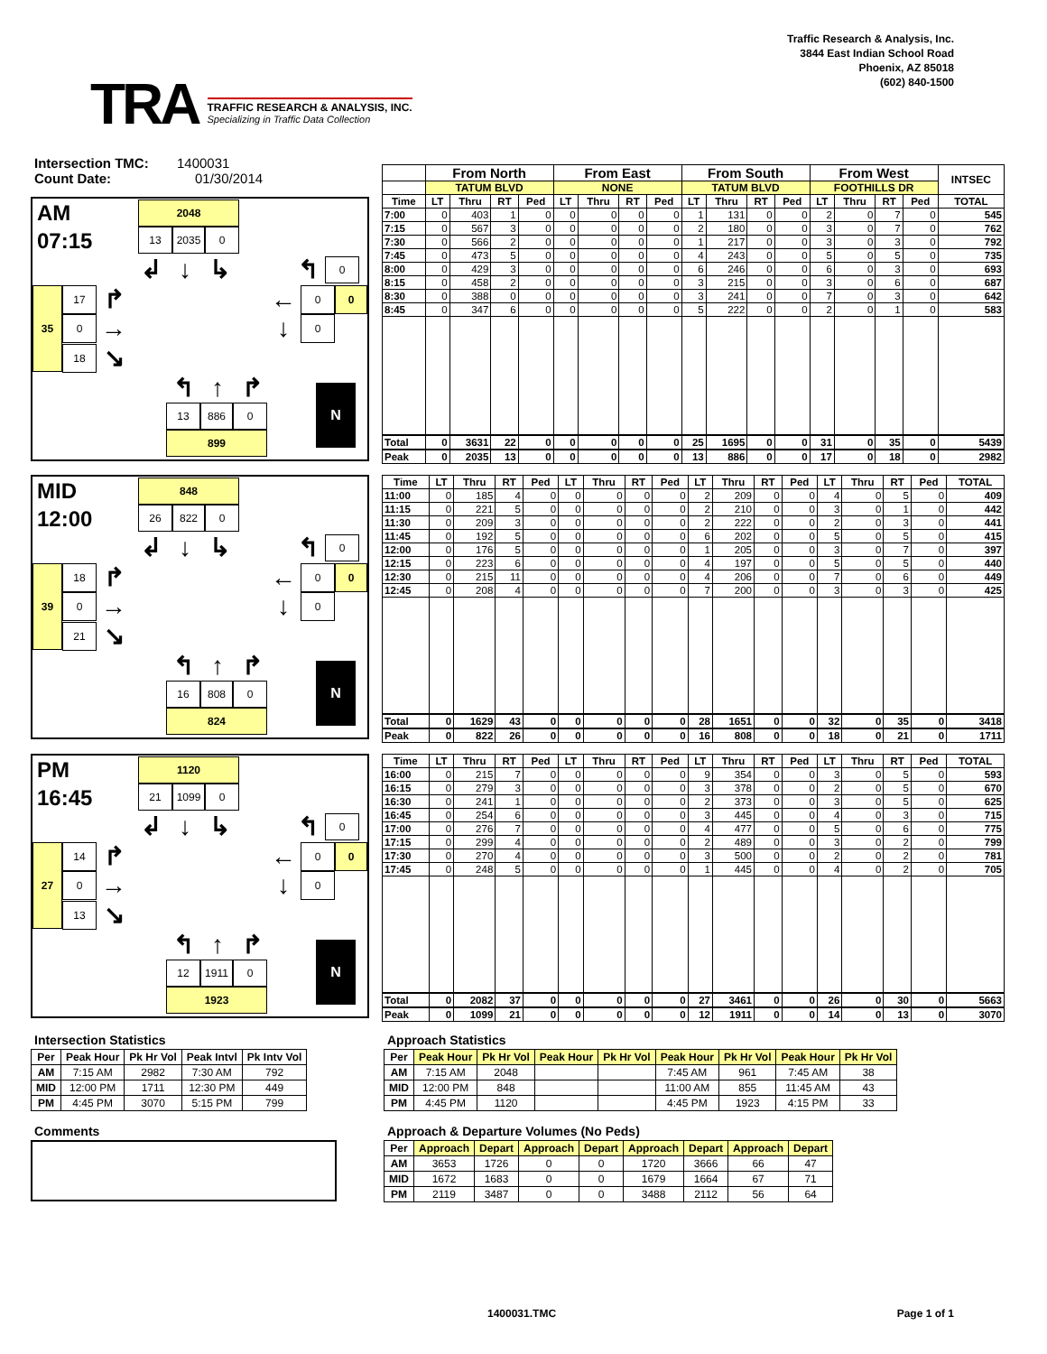TRA
TRAFFIC RESEARCH & ANALYSIS, INC.
Specializing in Traffic Data Collection
Traffic Research & Analysis, Inc.
3844 East Indian School Road
Phoenix, AZ 85018
(602) 840-1500
Intersection TMC: 1400031
Count Date: 01/30/2014
AM
07:15
2048
13 2035 0
↲ ↓ ↳ ↰
0
35
17
↱ ←
0 0
0
→ ↓
0
18
↘
↰ ↑ ↱
13 886 0
899
N
| | From North | | | | From East | | | | From South | | | | From West | | | | INTSEC |
| --- | --- | --- | --- | --- | --- | --- | --- | --- | --- | --- | --- | --- | --- | --- | --- | --- | --- |
| | TATUM BLVD | | | | NONE | | | | TATUM BLVD | | | | FOOTHILLS DR | | | | |
| Time | LT | Thru | RT | Ped | LT | Thru | RT | Ped | LT | Thru | RT | Ped | LT | Thru | RT | Ped | TOTAL |
| 7:00 | 0 | 403 | 1 | 0 | 0 | 0 | 0 | 0 | 1 | 131 | 0 | 0 | 2 | 0 | 7 | 0 | 545 |
| 7:15 | 0 | 567 | 3 | 0 | 0 | 0 | 0 | 0 | 2 | 180 | 0 | 0 | 3 | 0 | 7 | 0 | 762 |
| 7:30 | 0 | 566 | 2 | 0 | 0 | 0 | 0 | 0 | 1 | 217 | 0 | 0 | 3 | 0 | 3 | 0 | 792 |
| 7:45 | 0 | 473 | 5 | 0 | 0 | 0 | 0 | 0 | 4 | 243 | 0 | 0 | 5 | 0 | 5 | 0 | 735 |
| 8:00 | 0 | 429 | 3 | 0 | 0 | 0 | 0 | 0 | 6 | 246 | 0 | 0 | 6 | 0 | 3 | 0 | 693 |
| 8:15 | 0 | 458 | 2 | 0 | 0 | 0 | 0 | 0 | 3 | 215 | 0 | 0 | 3 | 0 | 6 | 0 | 687 |
| 8:30 | 0 | 388 | 0 | 0 | 0 | 0 | 0 | 0 | 3 | 241 | 0 | 0 | 7 | 0 | 3 | 0 | 642 |
| 8:45 | 0 | 347 | 6 | 0 | 0 | 0 | 0 | 0 | 5 | 222 | 0 | 0 | 2 | 0 | 1 | 0 | 583 |
| Total | 0 | 3631 | 22 | 0 | 0 | 0 | 0 | 0 | 25 | 1695 | 0 | 0 | 31 | 0 | 35 | 0 | 5439 |
| Peak | 0 | 2035 | 13 | 0 | 0 | 0 | 0 | 0 | 13 | 886 | 0 | 0 | 17 | 0 | 18 | 0 | 2982 |
MID
12:00
848
26 822 0
↲ ↓ ↳ ↰
0
39
18
↱ ←
0 0
0
→ ↓
0
21
↘
↰ ↑ ↱
16 808 0
824
N
| Time | LT | Thru | RT | Ped | LT | Thru | RT | Ped | LT | Thru | RT | Ped | LT | Thru | RT | Ped | TOTAL |
| --- | --- | --- | --- | --- | --- | --- | --- | --- | --- | --- | --- | --- | --- | --- | --- | --- | --- |
| 11:00 | 0 | 185 | 4 | 0 | 0 | 0 | 0 | 0 | 2 | 209 | 0 | 0 | 4 | 0 | 5 | 0 | 409 |
| 11:15 | 0 | 221 | 5 | 0 | 0 | 0 | 0 | 0 | 2 | 210 | 0 | 0 | 3 | 0 | 1 | 0 | 442 |
| 11:30 | 0 | 209 | 3 | 0 | 0 | 0 | 0 | 0 | 2 | 222 | 0 | 0 | 2 | 0 | 3 | 0 | 441 |
| 11:45 | 0 | 192 | 5 | 0 | 0 | 0 | 0 | 0 | 6 | 202 | 0 | 0 | 5 | 0 | 5 | 0 | 415 |
| 12:00 | 0 | 176 | 5 | 0 | 0 | 0 | 0 | 0 | 1 | 205 | 0 | 0 | 3 | 0 | 7 | 0 | 397 |
| 12:15 | 0 | 223 | 6 | 0 | 0 | 0 | 0 | 0 | 4 | 197 | 0 | 0 | 5 | 0 | 5 | 0 | 440 |
| 12:30 | 0 | 215 | 11 | 0 | 0 | 0 | 0 | 0 | 4 | 206 | 0 | 0 | 7 | 0 | 6 | 0 | 449 |
| 12:45 | 0 | 208 | 4 | 0 | 0 | 0 | 0 | 0 | 7 | 200 | 0 | 0 | 3 | 0 | 3 | 0 | 425 |
| Total | 0 | 1629 | 43 | 0 | 0 | 0 | 0 | 0 | 28 | 1651 | 0 | 0 | 32 | 0 | 35 | 0 | 3418 |
| Peak | 0 | 822 | 26 | 0 | 0 | 0 | 0 | 0 | 16 | 808 | 0 | 0 | 18 | 0 | 21 | 0 | 1711 |
PM
16:45
1120
21 1099 0
↲ ↓ ↳ ↰
0
27
14
↱ ←
0 0
0
→ ↓
0
13
↘
↰ ↑ ↱
12 1911 0
1923
N
| Time | LT | Thru | RT | Ped | LT | Thru | RT | Ped | LT | Thru | RT | Ped | LT | Thru | RT | Ped | TOTAL |
| --- | --- | --- | --- | --- | --- | --- | --- | --- | --- | --- | --- | --- | --- | --- | --- | --- | --- |
| 16:00 | 0 | 215 | 7 | 0 | 0 | 0 | 0 | 0 | 9 | 354 | 0 | 0 | 3 | 0 | 5 | 0 | 593 |
| 16:15 | 0 | 279 | 3 | 0 | 0 | 0 | 0 | 0 | 3 | 378 | 0 | 0 | 2 | 0 | 5 | 0 | 670 |
| 16:30 | 0 | 241 | 1 | 0 | 0 | 0 | 0 | 0 | 2 | 373 | 0 | 0 | 3 | 0 | 5 | 0 | 625 |
| 16:45 | 0 | 254 | 6 | 0 | 0 | 0 | 0 | 0 | 3 | 445 | 0 | 0 | 4 | 0 | 3 | 0 | 715 |
| 17:00 | 0 | 276 | 7 | 0 | 0 | 0 | 0 | 0 | 4 | 477 | 0 | 0 | 5 | 0 | 6 | 0 | 775 |
| 17:15 | 0 | 299 | 4 | 0 | 0 | 0 | 0 | 0 | 2 | 489 | 0 | 0 | 3 | 0 | 2 | 0 | 799 |
| 17:30 | 0 | 270 | 4 | 0 | 0 | 0 | 0 | 0 | 3 | 500 | 0 | 0 | 2 | 0 | 2 | 0 | 781 |
| 17:45 | 0 | 248 | 5 | 0 | 0 | 0 | 0 | 0 | 1 | 445 | 0 | 0 | 4 | 0 | 2 | 0 | 705 |
| Total | 0 | 2082 | 37 | 0 | 0 | 0 | 0 | 0 | 27 | 3461 | 0 | 0 | 26 | 0 | 30 | 0 | 5663 |
| Peak | 0 | 1099 | 21 | 0 | 0 | 0 | 0 | 0 | 12 | 1911 | 0 | 0 | 14 | 0 | 13 | 0 | 3070 |
Intersection Statistics
| Per | Peak Hour | Pk Hr Vol | Peak Intvl | Pk Intv Vol |
| --- | --- | --- | --- | --- |
| AM | 7:15 AM | 2982 | 7:30 AM | 792 |
| MID | 12:00 PM | 1711 | 12:30 PM | 449 |
| PM | 4:45 PM | 3070 | 5:15 PM | 799 |
Comments
Approach Statistics
| Per | Peak Hour | Pk Hr Vol | Peak Hour | Pk Hr Vol | Peak Hour | Pk Hr Vol | Peak Hour | Pk Hr Vol |
| --- | --- | --- | --- | --- | --- | --- | --- | --- |
| AM | 7:15 AM | 2048 | | | 7:45 AM | 961 | 7:45 AM | 38 |
| MID | 12:00 PM | 848 | | | 11:00 AM | 855 | 11:45 AM | 43 |
| PM | 4:45 PM | 1120 | | | 4:45 PM | 1923 | 4:15 PM | 33 |
Approach & Departure Volumes (No Peds)
| Per | Approach | Depart | Approach | Depart | Approach | Depart | Approach | Depart |
| --- | --- | --- | --- | --- | --- | --- | --- | --- |
| AM | 3653 | 1726 | 0 | 0 | 1720 | 3666 | 66 | 47 |
| MID | 1672 | 1683 | 0 | 0 | 1679 | 1664 | 67 | 71 |
| PM | 2119 | 3487 | 0 | 0 | 3488 | 2112 | 56 | 64 |
1400031.TMC Page 1 of 1